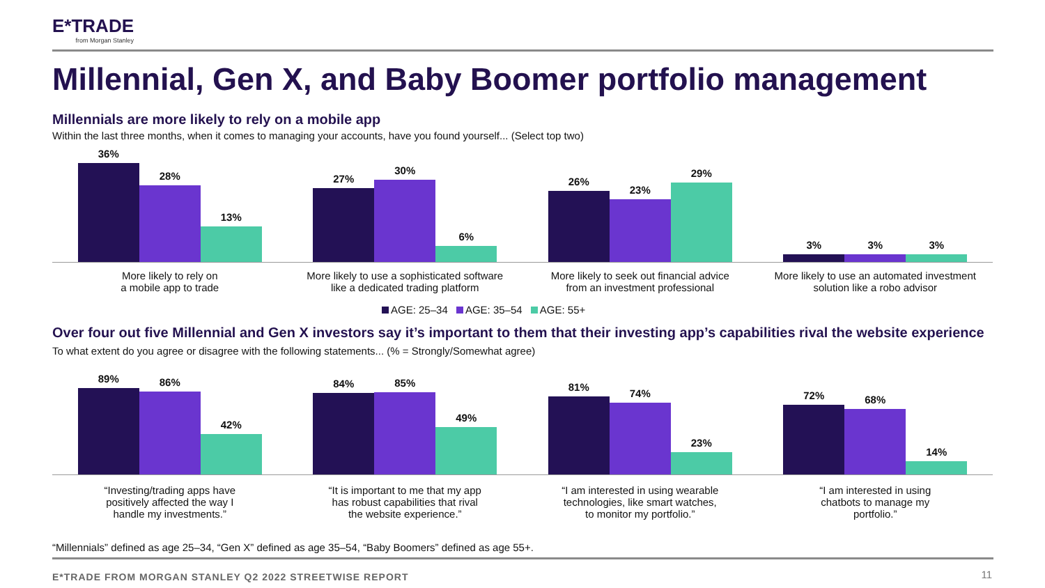E*TRADE
from Morgan Stanley
Millennial, Gen X, and Baby Boomer portfolio management
Millennials are more likely to rely on a mobile app
Within the last three months, when it comes to managing your accounts, have you found yourself... (Select top two)
36%
28%
13%
27%
30%
6%
26%
23%
29%
3%
3%
3%
More likely to rely on
a mobile app to trade
More likely to use a sophisticated software
like a dedicated trading platform
More likely to seek out financial advice
from an investment professional
More likely to use an automated investment
solution like a robo advisor
AGE: 25–34 AGE: 35–54 AGE: 55+
Over four out five Millennial and Gen X investors say it’s important to them that their investing app’s capabilities rival the website experience
To what extent do you agree or disagree with the following statements... (% = Strongly/Somewhat agree)
89%
86%
42%
84%
85%
49%
81%
74%
23%
72%
68%
14%
“Investing/trading apps have
positively affected the way I
handle my investments.”
“It is important to me that my app
has robust capabilities that rival
the website experience.”
“I am interested in using wearable
technologies, like smart watches,
to monitor my portfolio.”
“I am interested in using
chatbots to manage my
portfolio.”
“Millennials” defined as age 25–34, “Gen X” defined as age 35–54, “Baby Boomers” defined as age 55+.
E*TRADE FROM MORGAN STANLEY Q2 2022 STREETWISE REPORT
11